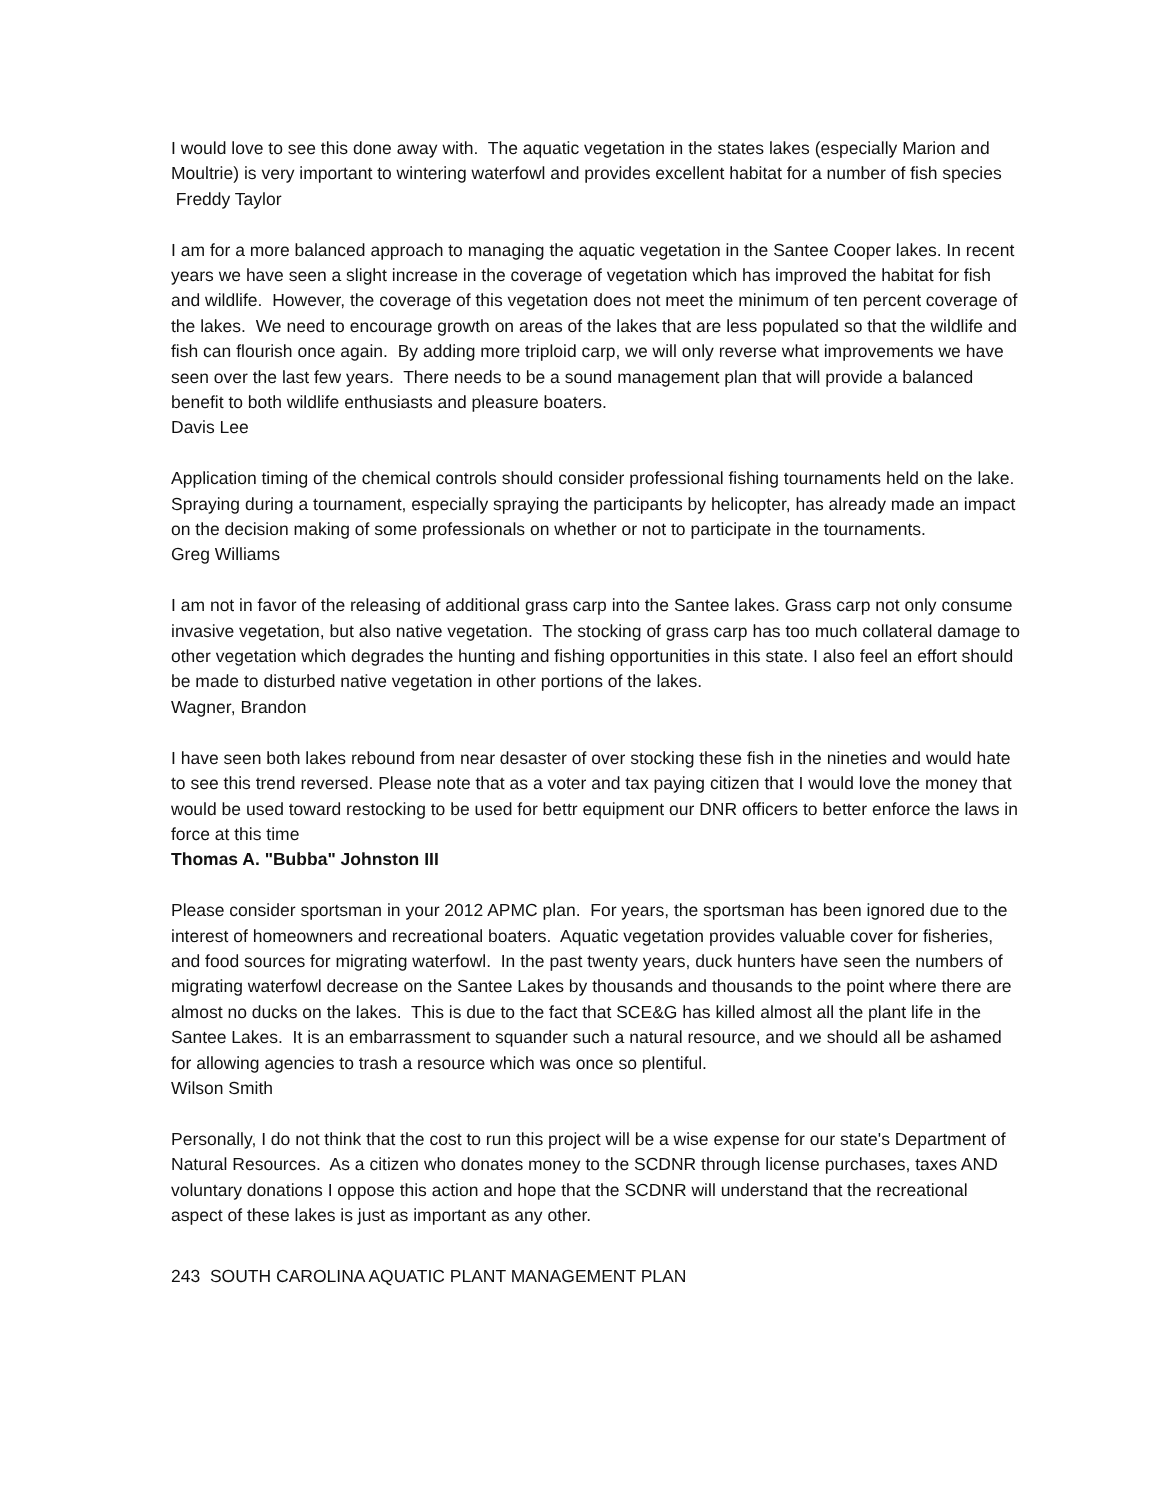I would love to see this done away with. The aquatic vegetation in the states lakes (especially Marion and Moultrie) is very important to wintering waterfowl and provides excellent habitat for a number of fish species
Freddy Taylor
I am for a more balanced approach to managing the aquatic vegetation in the Santee Cooper lakes. In recent years we have seen a slight increase in the coverage of vegetation which has improved the habitat for fish and wildlife. However, the coverage of this vegetation does not meet the minimum of ten percent coverage of the lakes. We need to encourage growth on areas of the lakes that are less populated so that the wildlife and fish can flourish once again. By adding more triploid carp, we will only reverse what improvements we have seen over the last few years. There needs to be a sound management plan that will provide a balanced benefit to both wildlife enthusiasts and pleasure boaters.
Davis Lee
Application timing of the chemical controls should consider professional fishing tournaments held on the lake. Spraying during a tournament, especially spraying the participants by helicopter, has already made an impact on the decision making of some professionals on whether or not to participate in the tournaments.
Greg Williams
I am not in favor of the releasing of additional grass carp into the Santee lakes. Grass carp not only consume invasive vegetation, but also native vegetation. The stocking of grass carp has too much collateral damage to other vegetation which degrades the hunting and fishing opportunities in this state. I also feel an effort should be made to disturbed native vegetation in other portions of the lakes.
Wagner, Brandon
I have seen both lakes rebound from near desaster of over stocking these fish in the nineties and would hate to see this trend reversed. Please note that as a voter and tax paying citizen that I would love the money that would be used toward restocking to be used for bettr equipment our DNR officers to better enforce the laws in force at this time
Thomas A. "Bubba" Johnston III
Please consider sportsman in your 2012 APMC plan. For years, the sportsman has been ignored due to the interest of homeowners and recreational boaters. Aquatic vegetation provides valuable cover for fisheries, and food sources for migrating waterfowl. In the past twenty years, duck hunters have seen the numbers of migrating waterfowl decrease on the Santee Lakes by thousands and thousands to the point where there are almost no ducks on the lakes. This is due to the fact that SCE&G has killed almost all the plant life in the Santee Lakes. It is an embarrassment to squander such a natural resource, and we should all be ashamed for allowing agencies to trash a resource which was once so plentiful.
Wilson Smith
Personally, I do not think that the cost to run this project will be a wise expense for our state's Department of Natural Resources. As a citizen who donates money to the SCDNR through license purchases, taxes AND voluntary donations I oppose this action and hope that the SCDNR will understand that the recreational aspect of these lakes is just as important as any other.
243 SOUTH CAROLINA AQUATIC PLANT MANAGEMENT PLAN